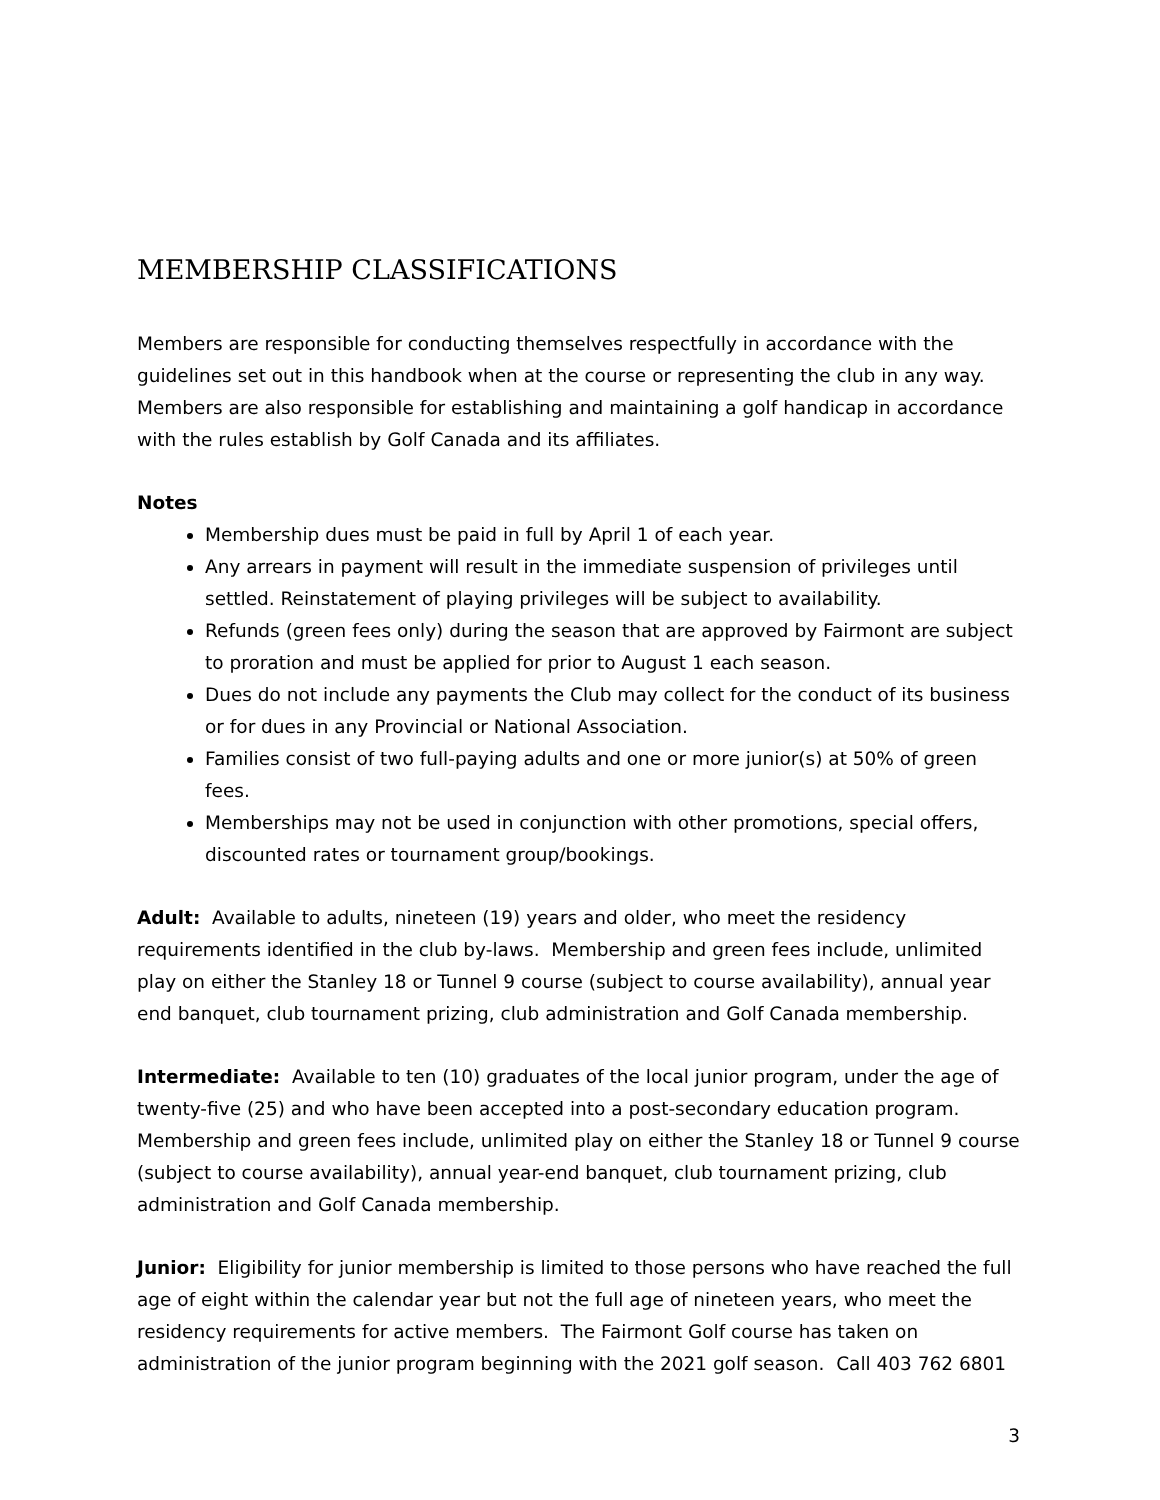MEMBERSHIP CLASSIFICATIONS
Members are responsible for conducting themselves respectfully in accordance with the guidelines set out in this handbook when at the course or representing the club in any way. Members are also responsible for establishing and maintaining a golf handicap in accordance with the rules establish by Golf Canada and its affiliates.
Notes
Membership dues must be paid in full by April 1 of each year.
Any arrears in payment will result in the immediate suspension of privileges until settled. Reinstatement of playing privileges will be subject to availability.
Refunds (green fees only) during the season that are approved by Fairmont are subject to proration and must be applied for prior to August 1 each season.
Dues do not include any payments the Club may collect for the conduct of its business or for dues in any Provincial or National Association.
Families consist of two full-paying adults and one or more junior(s) at 50% of green fees.
Memberships may not be used in conjunction with other promotions, special offers, discounted rates or tournament group/bookings.
Adult: Available to adults, nineteen (19) years and older, who meet the residency requirements identified in the club by-laws. Membership and green fees include, unlimited play on either the Stanley 18 or Tunnel 9 course (subject to course availability), annual year end banquet, club tournament prizing, club administration and Golf Canada membership.
Intermediate: Available to ten (10) graduates of the local junior program, under the age of twenty-five (25) and who have been accepted into a post-secondary education program. Membership and green fees include, unlimited play on either the Stanley 18 or Tunnel 9 course (subject to course availability), annual year-end banquet, club tournament prizing, club administration and Golf Canada membership.
Junior: Eligibility for junior membership is limited to those persons who have reached the full age of eight within the calendar year but not the full age of nineteen years, who meet the residency requirements for active members. The Fairmont Golf course has taken on administration of the junior program beginning with the 2021 golf season. Call 403 762 6801
3